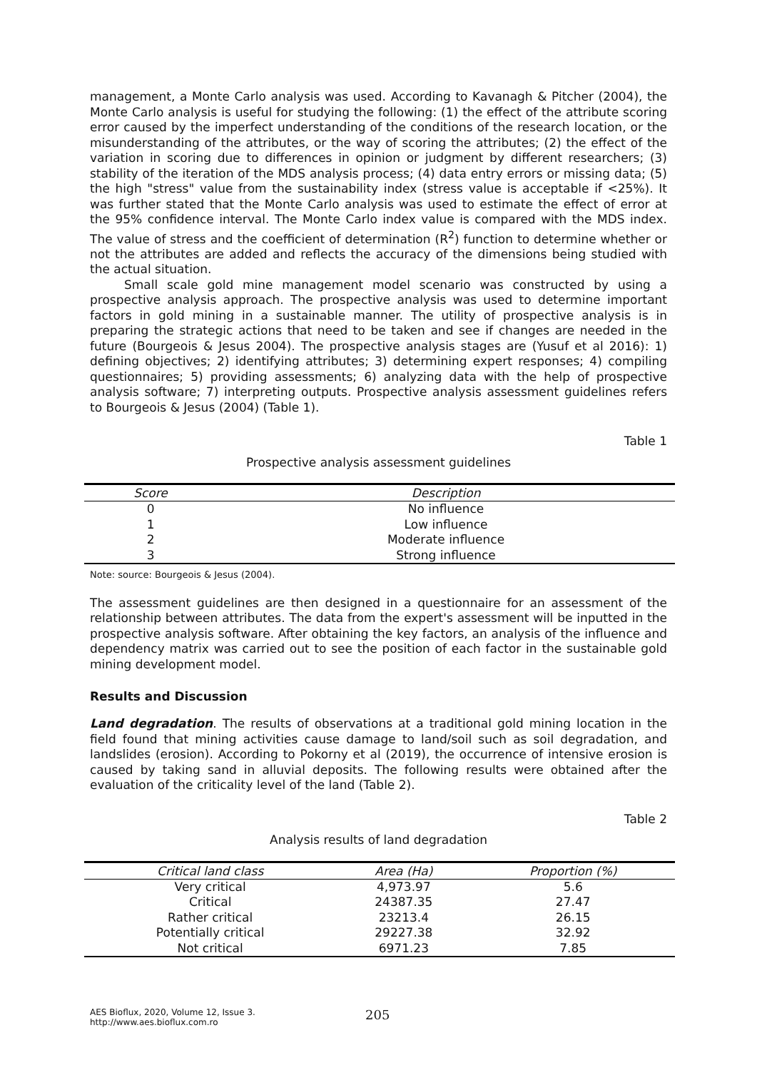management, a Monte Carlo analysis was used. According to Kavanagh & Pitcher (2004), the Monte Carlo analysis is useful for studying the following: (1) the effect of the attribute scoring error caused by the imperfect understanding of the conditions of the research location, or the misunderstanding of the attributes, or the way of scoring the attributes; (2) the effect of the variation in scoring due to differences in opinion or judgment by different researchers; (3) stability of the iteration of the MDS analysis process; (4) data entry errors or missing data; (5) the high "stress" value from the sustainability index (stress value is acceptable if <25%). It was further stated that the Monte Carlo analysis was used to estimate the effect of error at the 95% confidence interval. The Monte Carlo index value is compared with the MDS index. The value of stress and the coefficient of determination (R<sup>2</sup>) function to determine whether or not the attributes are added and reflects the accuracy of the dimensions being studied with the actual situation.
Small scale gold mine management model scenario was constructed by using a prospective analysis approach. The prospective analysis was used to determine important factors in gold mining in a sustainable manner. The utility of prospective analysis is in preparing the strategic actions that need to be taken and see if changes are needed in the future (Bourgeois & Jesus 2004). The prospective analysis stages are (Yusuf et al 2016): 1) defining objectives; 2) identifying attributes; 3) determining expert responses; 4) compiling questionnaires; 5) providing assessments; 6) analyzing data with the help of prospective analysis software; 7) interpreting outputs. Prospective analysis assessment guidelines refers to Bourgeois & Jesus (2004) (Table 1).
Table 1
Prospective analysis assessment guidelines
| Score | Description |
| --- | --- |
| 0 | No influence |
| 1 | Low influence |
| 2 | Moderate influence |
| 3 | Strong influence |
Note: source: Bourgeois & Jesus (2004).
The assessment guidelines are then designed in a questionnaire for an assessment of the relationship between attributes. The data from the expert's assessment will be inputted in the prospective analysis software. After obtaining the key factors, an analysis of the influence and dependency matrix was carried out to see the position of each factor in the sustainable gold mining development model.
Results and Discussion
Land degradation. The results of observations at a traditional gold mining location in the field found that mining activities cause damage to land/soil such as soil degradation, and landslides (erosion). According to Pokorny et al (2019), the occurrence of intensive erosion is caused by taking sand in alluvial deposits. The following results were obtained after the evaluation of the criticality level of the land (Table 2).
Table 2
Analysis results of land degradation
| Critical land class | Area (Ha) | Proportion (%) |
| --- | --- | --- |
| Very critical | 4,973.97 | 5.6 |
| Critical | 24387.35 | 27.47 |
| Rather critical | 23213.4 | 26.15 |
| Potentially critical | 29227.38 | 32.92 |
| Not critical | 6971.23 | 7.85 |
AES Bioflux, 2020, Volume 12, Issue 3.
http://www.aes.bioflux.com.ro
205